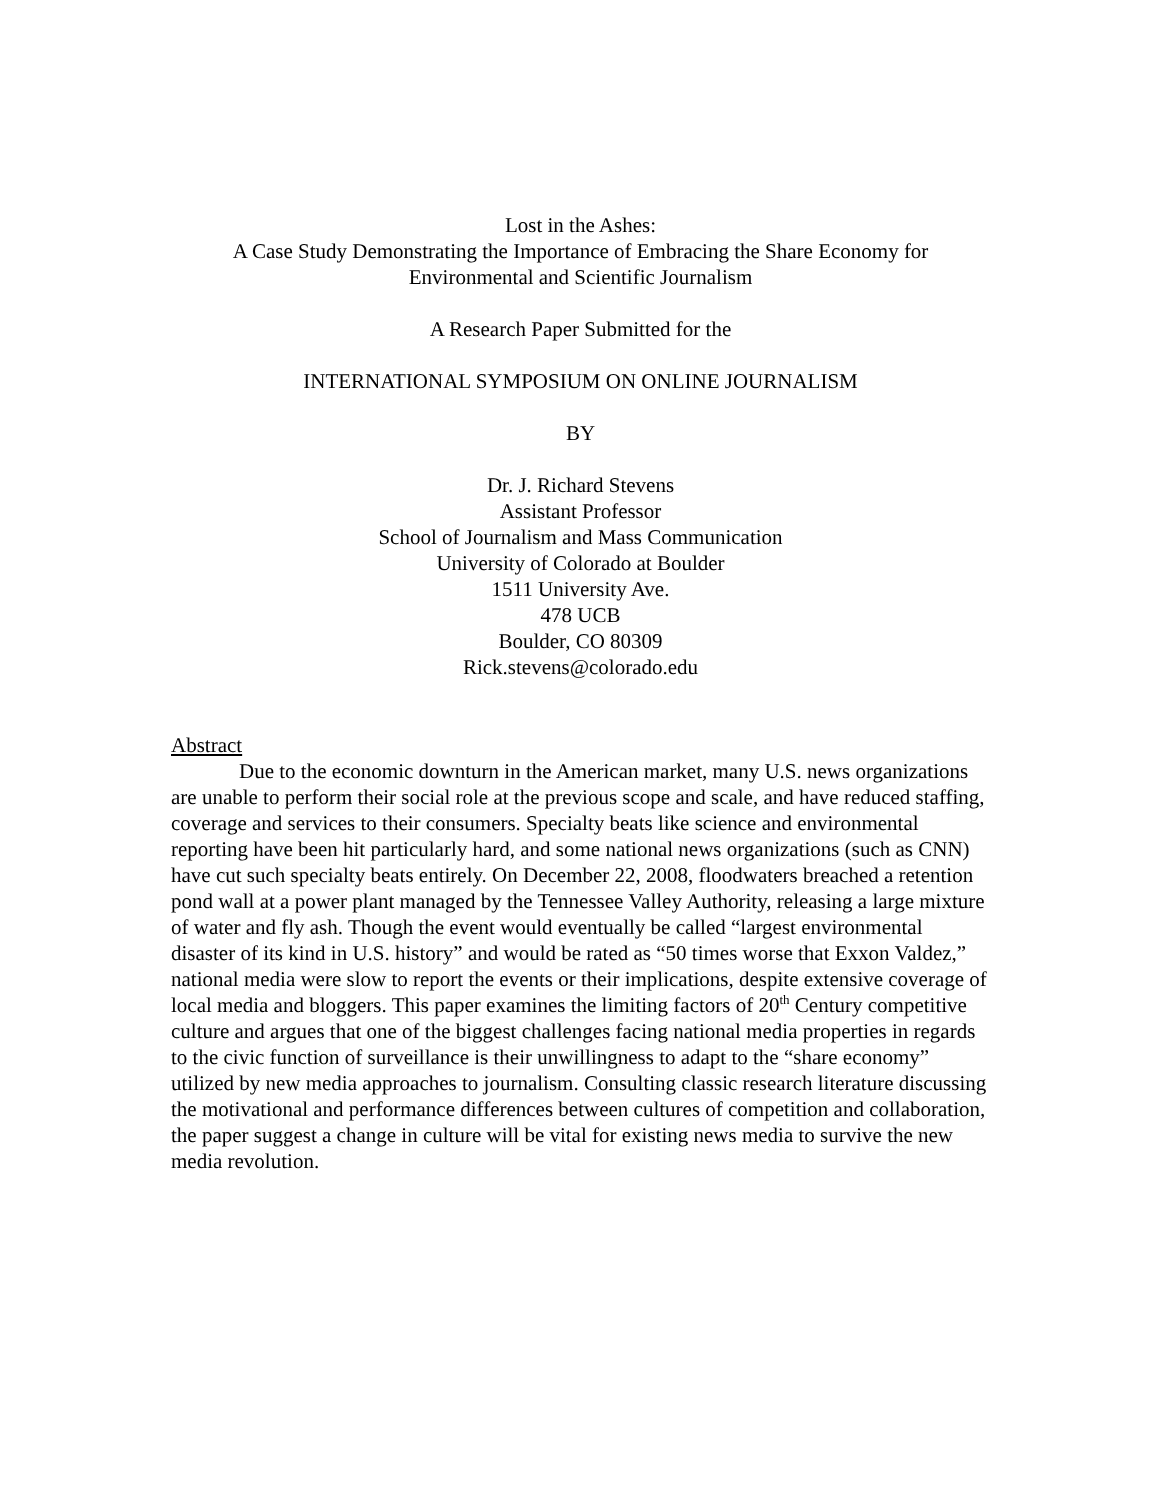Lost in the Ashes:
A Case Study Demonstrating the Importance of Embracing the Share Economy for Environmental and Scientific Journalism
A Research Paper Submitted for the
INTERNATIONAL SYMPOSIUM ON ONLINE JOURNALISM
BY
Dr. J. Richard Stevens
Assistant Professor
School of Journalism and Mass Communication
University of Colorado at Boulder
1511 University Ave.
478 UCB
Boulder, CO 80309
Rick.stevens@colorado.edu
Abstract
Due to the economic downturn in the American market, many U.S. news organizations are unable to perform their social role at the previous scope and scale, and have reduced staffing, coverage and services to their consumers. Specialty beats like science and environmental reporting have been hit particularly hard, and some national news organizations (such as CNN) have cut such specialty beats entirely. On December 22, 2008, floodwaters breached a retention pond wall at a power plant managed by the Tennessee Valley Authority, releasing a large mixture of water and fly ash. Though the event would eventually be called “largest environmental disaster of its kind in U.S. history” and would be rated as “50 times worse that Exxon Valdez,” national media were slow to report the events or their implications, despite extensive coverage of local media and bloggers. This paper examines the limiting factors of 20<sup>th</sup> Century competitive culture and argues that one of the biggest challenges facing national media properties in regards to the civic function of surveillance is their unwillingness to adapt to the “share economy” utilized by new media approaches to journalism. Consulting classic research literature discussing the motivational and performance differences between cultures of competition and collaboration, the paper suggest a change in culture will be vital for existing news media to survive the new media revolution.